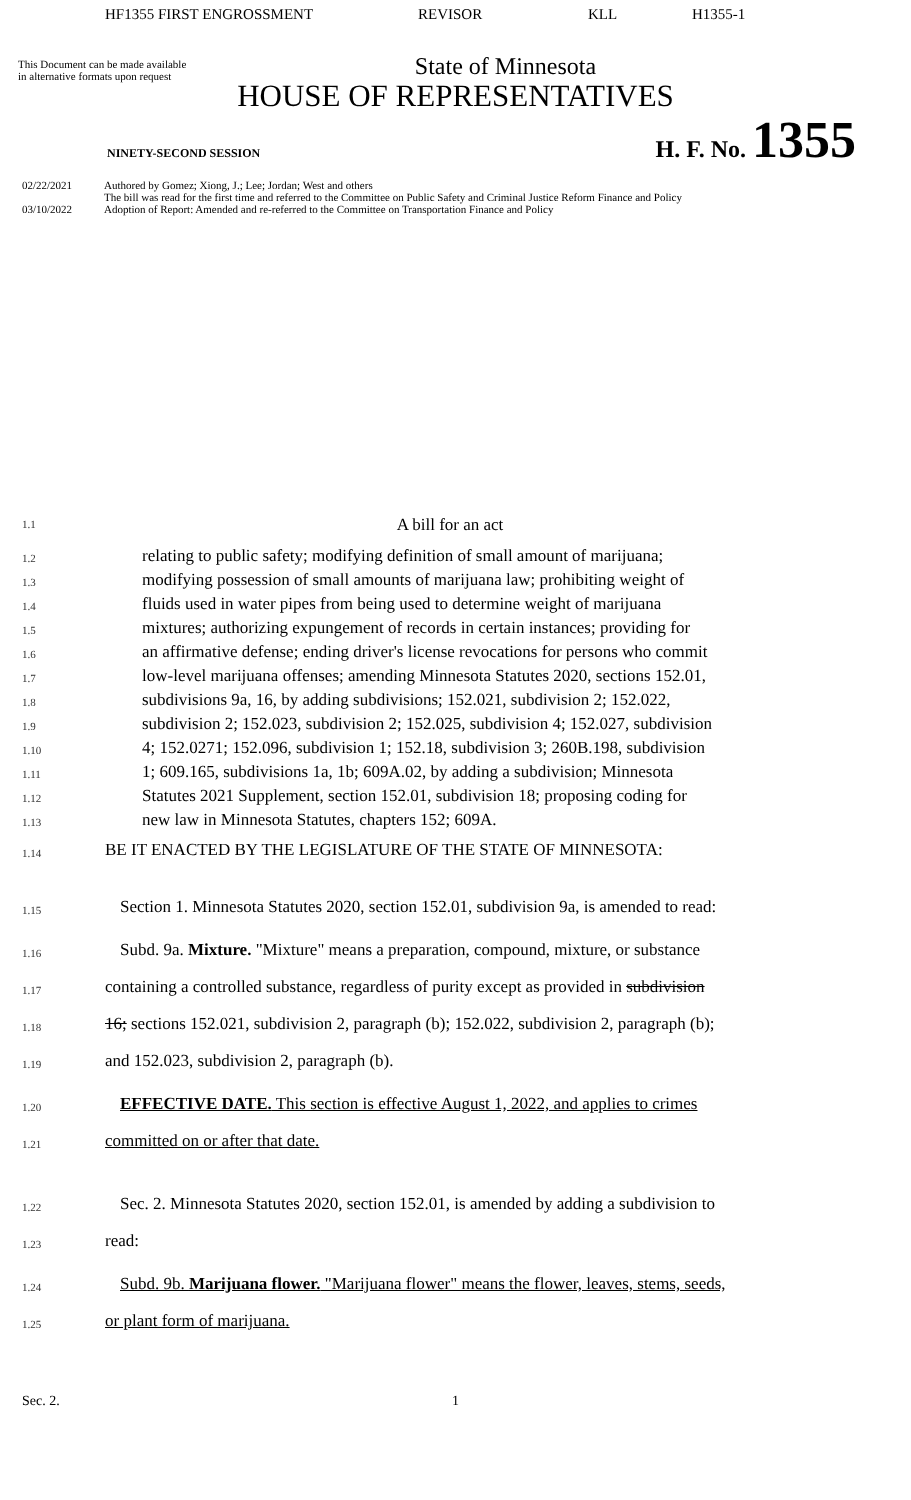HF1355 FIRST ENGROSSMENT REVISOR KLL H1355-1
This Document can be made available
in alternative formats upon request
State of Minnesota
HOUSE OF REPRESENTATIVES
NINETY-SECOND SESSION H. F. No. 1355
02/22/2021 Authored by Gomez; Xiong, J.; Lee; Jordan; West and others
The bill was read for the first time and referred to the Committee on Public Safety and Criminal Justice Reform Finance and Policy
03/10/2022 Adoption of Report: Amended and re-referred to the Committee on Transportation Finance and Policy
1.1 A bill for an act
1.2 relating to public safety; modifying definition of small amount of marijuana;
1.3 modifying possession of small amounts of marijuana law; prohibiting weight of
1.4 fluids used in water pipes from being used to determine weight of marijuana
1.5 mixtures; authorizing expungement of records in certain instances; providing for
1.6 an affirmative defense; ending driver's license revocations for persons who commit
1.7 low-level marijuana offenses; amending Minnesota Statutes 2020, sections 152.01,
1.8 subdivisions 9a, 16, by adding subdivisions; 152.021, subdivision 2; 152.022,
1.9 subdivision 2; 152.023, subdivision 2; 152.025, subdivision 4; 152.027, subdivision
1.10 4; 152.0271; 152.096, subdivision 1; 152.18, subdivision 3; 260B.198, subdivision
1.11 1; 609.165, subdivisions 1a, 1b; 609A.02, by adding a subdivision; Minnesota
1.12 Statutes 2021 Supplement, section 152.01, subdivision 18; proposing coding for
1.13 new law in Minnesota Statutes, chapters 152; 609A.
1.14 BE IT ENACTED BY THE LEGISLATURE OF THE STATE OF MINNESOTA:
1.15 Section 1. Minnesota Statutes 2020, section 152.01, subdivision 9a, is amended to read:
1.16 Subd. 9a. Mixture. "Mixture" means a preparation, compound, mixture, or substance
1.17 containing a controlled substance, regardless of purity except as provided in subdivision
1.18 16; sections 152.021, subdivision 2, paragraph (b); 152.022, subdivision 2, paragraph (b);
1.19 and 152.023, subdivision 2, paragraph (b).
1.20 EFFECTIVE DATE. This section is effective August 1, 2022, and applies to crimes
1.21 committed on or after that date.
1.22 Sec. 2. Minnesota Statutes 2020, section 152.01, is amended by adding a subdivision to
1.23 read:
1.24 Subd. 9b. Marijuana flower. "Marijuana flower" means the flower, leaves, stems, seeds,
1.25 or plant form of marijuana.
Sec. 2. 1